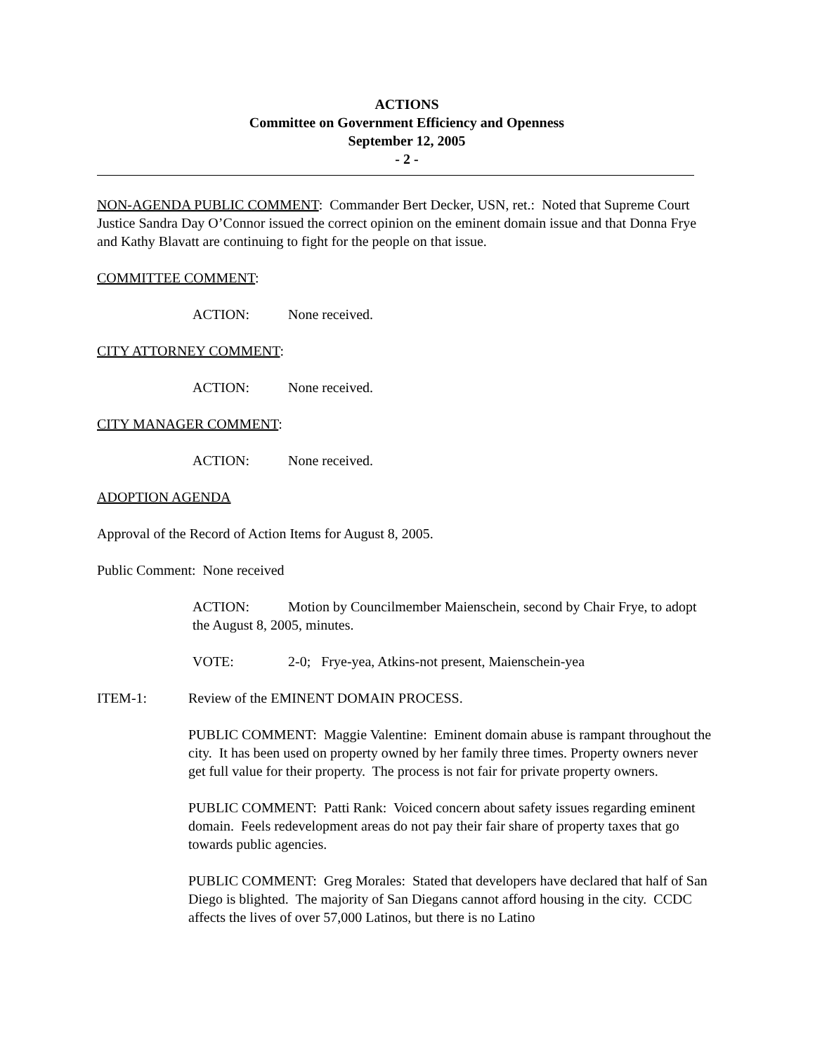ACTIONS
Committee on Government Efficiency and Openness
September 12, 2005
- 2 -
NON-AGENDA PUBLIC COMMENT: Commander Bert Decker, USN, ret.: Noted that Supreme Court Justice Sandra Day O’Connor issued the correct opinion on the eminent domain issue and that Donna Frye and Kathy Blavatt are continuing to fight for the people on that issue.
COMMITTEE COMMENT:
ACTION: None received.
CITY ATTORNEY COMMENT:
ACTION: None received.
CITY MANAGER COMMENT:
ACTION: None received.
ADOPTION AGENDA
Approval of the Record of Action Items for August 8, 2005.
Public Comment: None received
ACTION: Motion by Councilmember Maienschein, second by Chair Frye, to adopt the August 8, 2005, minutes.
VOTE: 2-0; Frye-yea, Atkins-not present, Maienschein-yea
ITEM-1: Review of the EMINENT DOMAIN PROCESS.
PUBLIC COMMENT: Maggie Valentine: Eminent domain abuse is rampant throughout the city. It has been used on property owned by her family three times. Property owners never get full value for their property. The process is not fair for private property owners.
PUBLIC COMMENT: Patti Rank: Voiced concern about safety issues regarding eminent domain. Feels redevelopment areas do not pay their fair share of property taxes that go towards public agencies.
PUBLIC COMMENT: Greg Morales: Stated that developers have declared that half of San Diego is blighted. The majority of San Diegans cannot afford housing in the city. CCDC affects the lives of over 57,000 Latinos, but there is no Latino